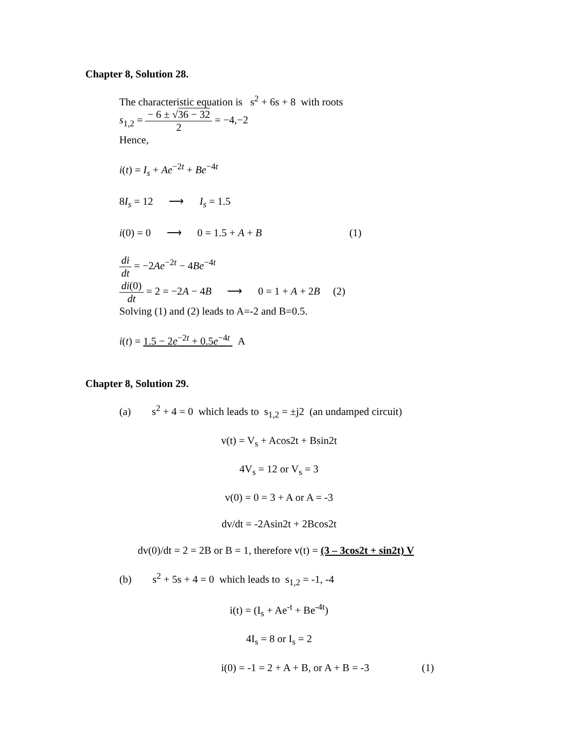Chapter 8, Solution 28.
The characteristic equation is s<sup>2</sup> + 6s + 8 with roots
s<sub>1,2</sub> = − 6 ± √36 − 32 2 = −4,−2
Hence,
i(t) = I<sub>s</sub> + Ae<sup>−2t</sup> + Be<sup>−4t</sup>
8I<sub>s</sub> = 12 ⟶ I<sub>s</sub> = 1.5
i(0) = 0 ⟶ 0 = 1.5 + A + B (1)
di dt = −2Ae<sup>−2t</sup> − 4Be<sup>−4t</sup>
di(0) dt = 2 = −2A − 4B ⟶ 0 = 1 + A + 2B (2)
Solving (1) and (2) leads to A=-2 and B=0.5.
i(t) = 1.5 − 2e<sup>−2t</sup> + 0.5e<sup>−4t</sup> A
Chapter 8, Solution 29.
(a) s<sup>2</sup> + 4 = 0 which leads to s<sub>1,2</sub> = ±j2 (an undamped circuit)
v(t) = V<sub>s</sub> + Acos2t + Bsin2t
4V<sub>s</sub> = 12 or V<sub>s</sub> = 3
v(0) = 0 = 3 + A or A = -3
dv/dt = -2Asin2t + 2Bcos2t
dv(0)/dt = 2 = 2B or B = 1, therefore v(t) = (3 – 3cos2t + sin2t) V
(b) s<sup>2</sup> + 5s + 4 = 0 which leads to s<sub>1,2</sub> = -1, -4
i(t) = (I<sub>s</sub> + Ae<sup>-t</sup> + Be<sup>-4t</sup>)
4I<sub>s</sub> = 8 or I<sub>s</sub> = 2
i(0) = -1 = 2 + A + B, or A + B = -3 (1)